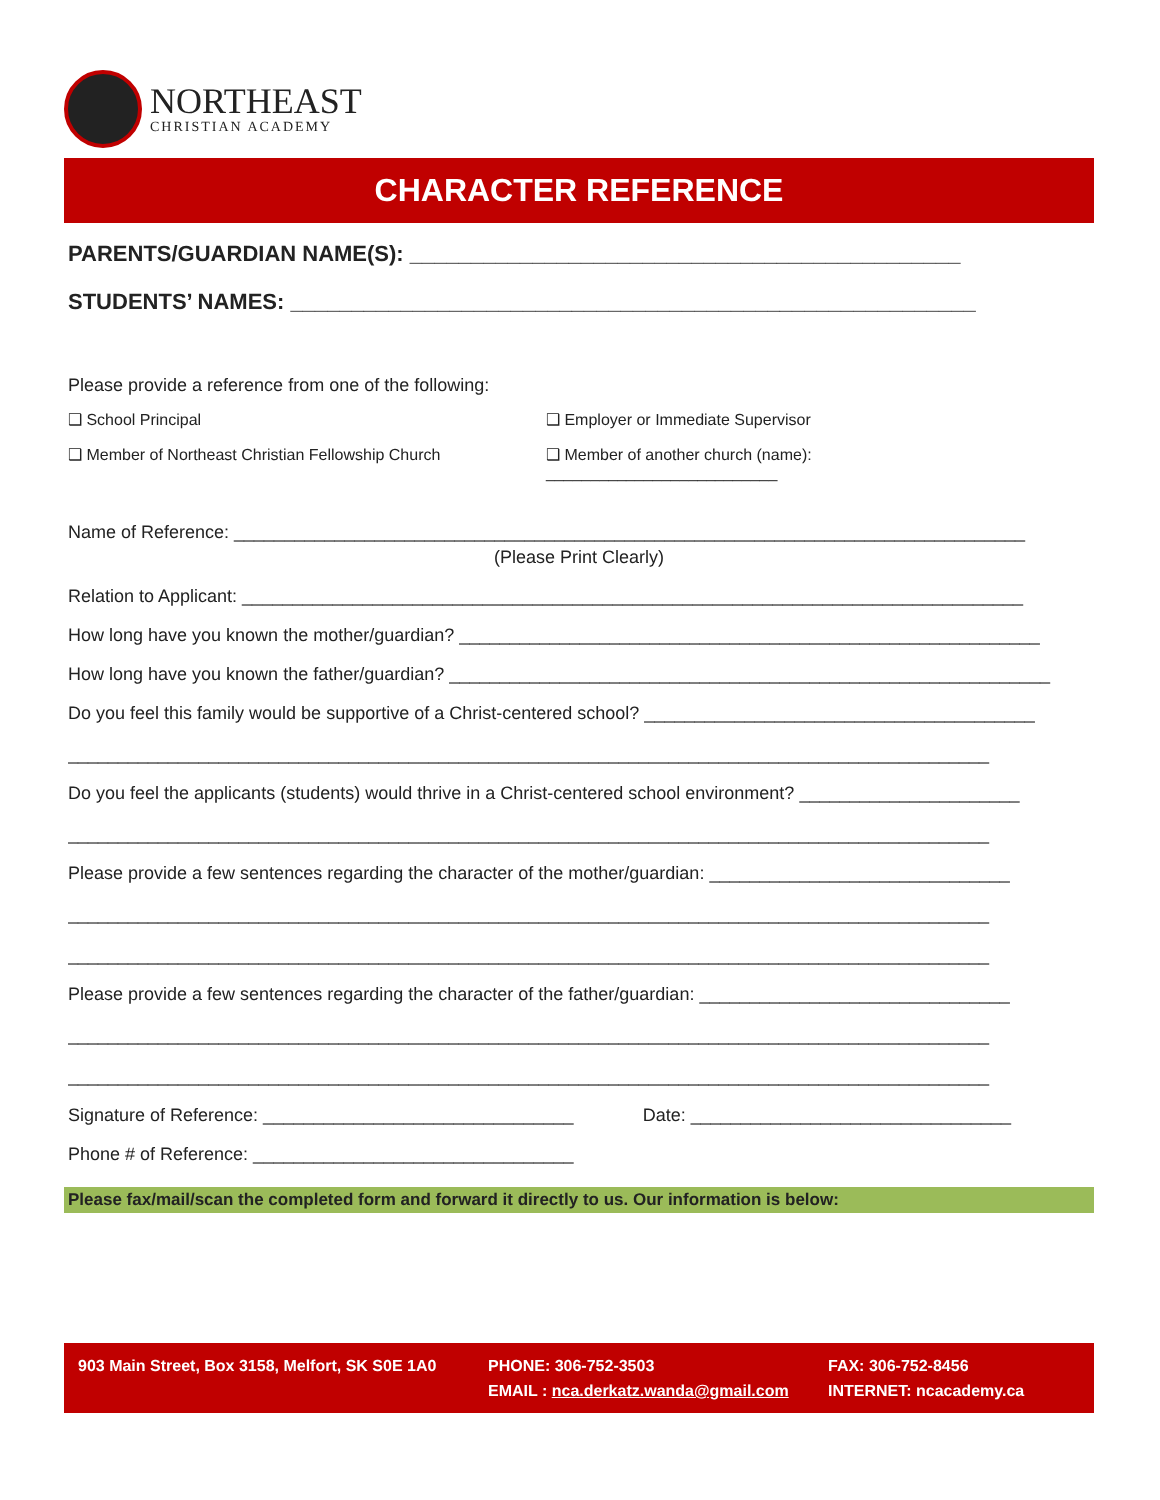NORTHEAST
CHRISTIAN ACADEMY
CHARACTER REFERENCE
PARENTS/GUARDIAN NAME(S): _____________________________________________
STUDENTS’ NAMES: ________________________________________________________
Please provide a reference from one of the following:
❑ School Principal ❑ Employer or Immediate Supervisor
❑ Member of Northeast Christian Fellowship Church ❑ Member of another church (name): __________________________
Name of Reference: _______________________________________________________________________________
(Please Print Clearly)
Relation to Applicant: ______________________________________________________________________________
How long have you known the mother/guardian? __________________________________________________________
How long have you known the father/guardian? ____________________________________________________________
Do you feel this family would be supportive of a Christ-centered school? _______________________________________
____________________________________________________________________________________________
Do you feel the applicants (students) would thrive in a Christ-centered school environment? ______________________
____________________________________________________________________________________________
Please provide a few sentences regarding the character of the mother/guardian: ______________________________
____________________________________________________________________________________________
____________________________________________________________________________________________
Please provide a few sentences regarding the character of the father/guardian: _______________________________
____________________________________________________________________________________________
____________________________________________________________________________________________
Signature of Reference: _______________________________ Date: ________________________________
Phone # of Reference: ________________________________
Please fax/mail/scan the completed form and forward it directly to us. Our information is below:
903 Main Street, Box 3158, Melfort, SK S0E 1A0
PHONE: 306-752-3503
EMAIL : nca.derkatz.wanda@gmail.com
FAX: 306-752-8456
INTERNET: ncacademy.ca